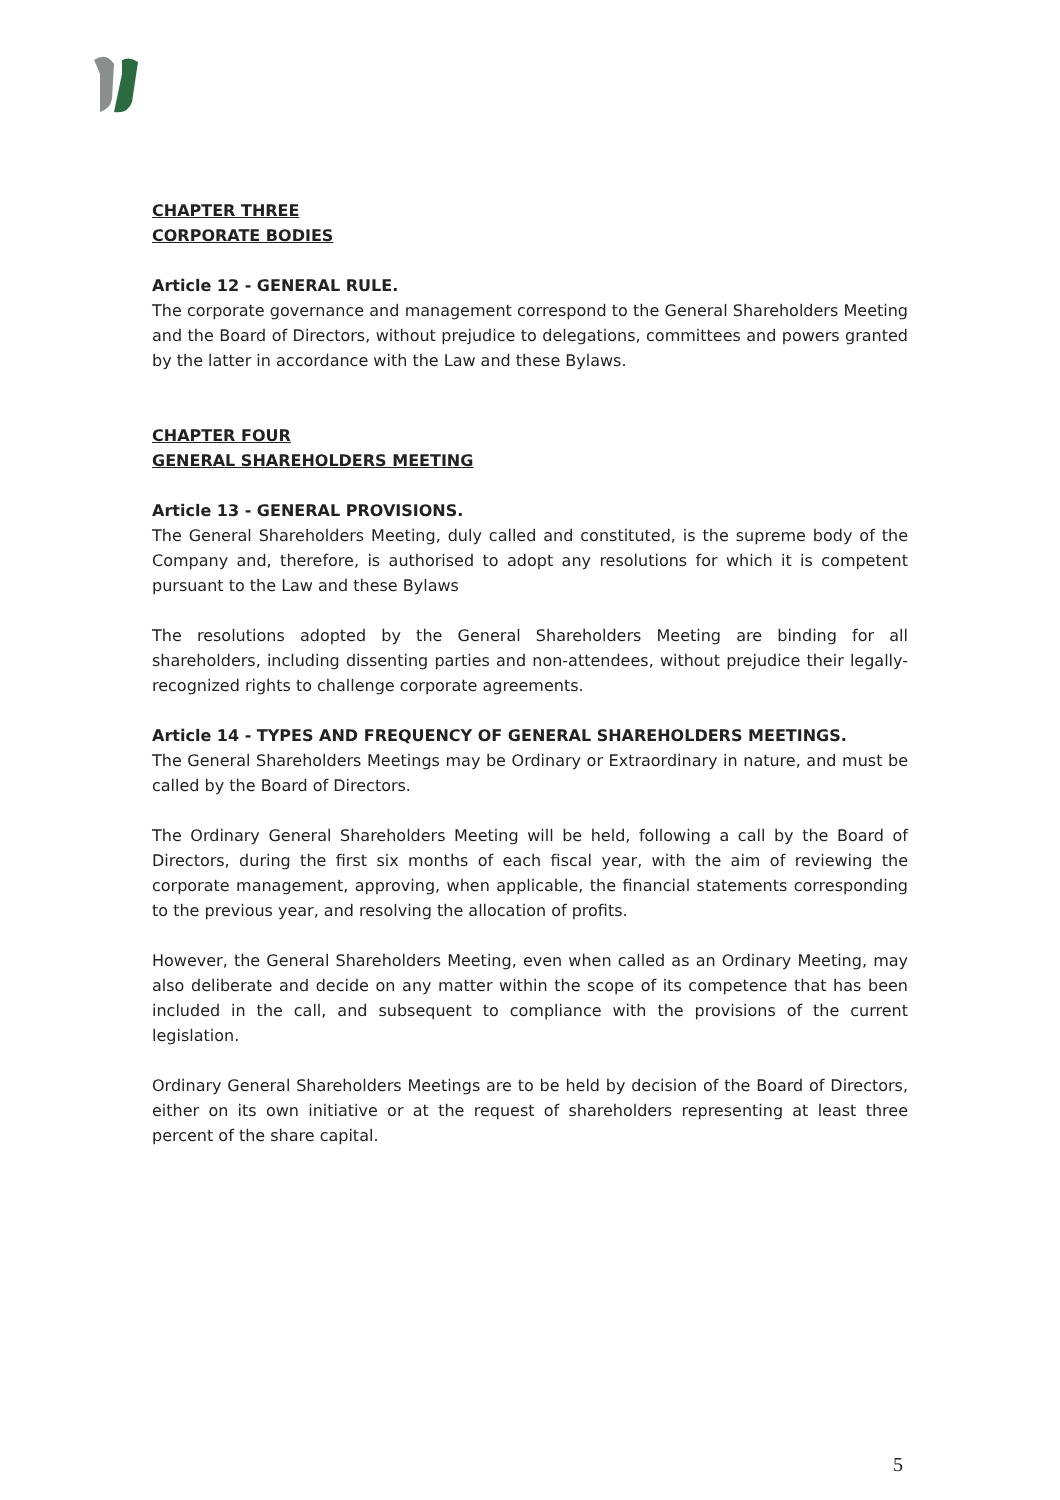CHAPTER THREE
CORPORATE BODIES
Article 12 - GENERAL RULE.
The corporate governance and management correspond to the General Shareholders Meeting and the Board of Directors, without prejudice to delegations, committees and powers granted by the latter in accordance with the Law and these Bylaws.
CHAPTER FOUR
GENERAL SHAREHOLDERS MEETING
Article 13 - GENERAL PROVISIONS.
The General Shareholders Meeting, duly called and constituted, is the supreme body of the Company and, therefore, is authorised to adopt any resolutions for which it is competent pursuant to the Law and these Bylaws
The resolutions adopted by the General Shareholders Meeting are binding for all shareholders, including dissenting parties and non-attendees, without prejudice their legally-recognized rights to challenge corporate agreements.
Article 14 - TYPES AND FREQUENCY OF GENERAL SHAREHOLDERS MEETINGS.
The General Shareholders Meetings may be Ordinary or Extraordinary in nature, and must be called by the Board of Directors.
The Ordinary General Shareholders Meeting will be held, following a call by the Board of Directors, during the first six months of each fiscal year, with the aim of reviewing the corporate management, approving, when applicable, the financial statements corresponding to the previous year, and resolving the allocation of profits.
However, the General Shareholders Meeting, even when called as an Ordinary Meeting, may also deliberate and decide on any matter within the scope of its competence that has been included in the call, and subsequent to compliance with the provisions of the current legislation.
Ordinary General Shareholders Meetings are to be held by decision of the Board of Directors, either on its own initiative or at the request of shareholders representing at least three percent of the share capital.
5